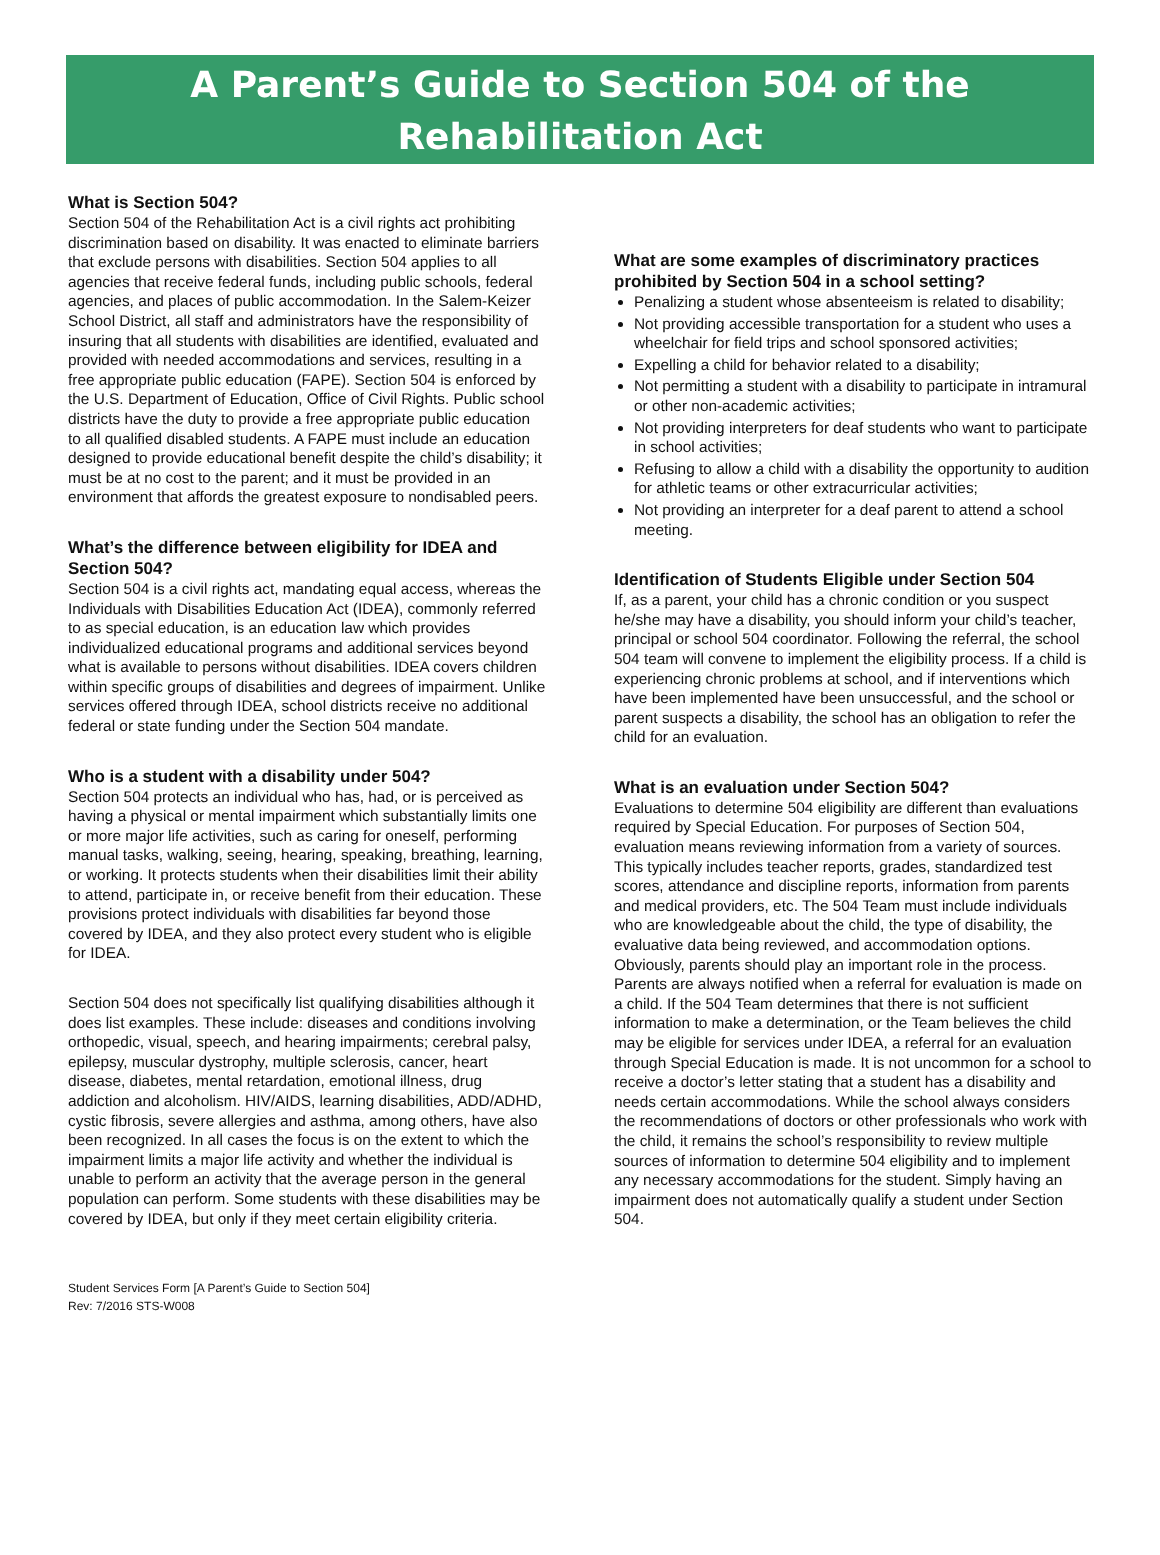A Parent’s Guide to Section 504 of the
Rehabilitation Act
What is Section 504?
Section 504 of the Rehabilitation Act is a civil rights act prohibiting discrimination based on disability. It was enacted to eliminate barriers that exclude persons with disabilities. Section 504 applies to all agencies that receive federal funds, including public schools, federal agencies, and places of public accommodation. In the Salem-Keizer School District, all staff and administrators have the responsibility of insuring that all students with disabilities are identified, evaluated and provided with needed accommodations and services, resulting in a free appropriate public education (FAPE). Section 504 is enforced by the U.S. Department of Education, Office of Civil Rights. Public school districts have the duty to provide a free appropriate public education to all qualified disabled students. A FAPE must include an education designed to provide educational benefit despite the child’s disability; it must be at no cost to the parent; and it must be provided in an environment that affords the greatest exposure to nondisabled peers.
What’s the difference between eligibility for IDEA and Section 504?
Section 504 is a civil rights act, mandating equal access, whereas the Individuals with Disabilities Education Act (IDEA), commonly referred to as special education, is an education law which provides individualized educational programs and additional services beyond what is available to persons without disabilities. IDEA covers children within specific groups of disabilities and degrees of impairment. Unlike services offered through IDEA, school districts receive no additional federal or state funding under the Section 504 mandate.
Who is a student with a disability under 504?
Section 504 protects an individual who has, had, or is perceived as having a physical or mental impairment which substantially limits one or more major life activities, such as caring for oneself, performing manual tasks, walking, seeing, hearing, speaking, breathing, learning, or working. It protects students when their disabilities limit their ability to attend, participate in, or receive benefit from their education. These provisions protect individuals with disabilities far beyond those covered by IDEA, and they also protect every student who is eligible for IDEA.
Section 504 does not specifically list qualifying disabilities although it does list examples. These include: diseases and conditions involving orthopedic, visual, speech, and hearing impairments; cerebral palsy, epilepsy, muscular dystrophy, multiple sclerosis, cancer, heart disease, diabetes, mental retardation, emotional illness, drug addiction and alcoholism. HIV/AIDS, learning disabilities, ADD/ADHD, cystic fibrosis, severe allergies and asthma, among others, have also been recognized. In all cases the focus is on the extent to which the impairment limits a major life activity and whether the individual is unable to perform an activity that the average person in the general population can perform. Some students with these disabilities may be covered by IDEA, but only if they meet certain eligibility criteria.
What are some examples of discriminatory practices prohibited by Section 504 in a school setting?
Penalizing a student whose absenteeism is related to disability;
Not providing accessible transportation for a student who uses a wheelchair for field trips and school sponsored activities;
Expelling a child for behavior related to a disability;
Not permitting a student with a disability to participate in intramural or other non-academic activities;
Not providing interpreters for deaf students who want to participate in school activities;
Refusing to allow a child with a disability the opportunity to audition for athletic teams or other extracurricular activities;
Not providing an interpreter for a deaf parent to attend a school meeting.
Identification of Students Eligible under Section 504
If, as a parent, your child has a chronic condition or you suspect he/she may have a disability, you should inform your child’s teacher, principal or school 504 coordinator. Following the referral, the school 504 team will convene to implement the eligibility process. If a child is experiencing chronic problems at school, and if interventions which have been implemented have been unsuccessful, and the school or parent suspects a disability, the school has an obligation to refer the child for an evaluation.
What is an evaluation under Section 504?
Evaluations to determine 504 eligibility are different than evaluations required by Special Education. For purposes of Section 504, evaluation means reviewing information from a variety of sources. This typically includes teacher reports, grades, standardized test scores, attendance and discipline reports, information from parents and medical providers, etc. The 504 Team must include individuals who are knowledgeable about the child, the type of disability, the evaluative data being reviewed, and accommodation options. Obviously, parents should play an important role in the process. Parents are always notified when a referral for evaluation is made on a child. If the 504 Team determines that there is not sufficient information to make a determination, or the Team believes the child may be eligible for services under IDEA, a referral for an evaluation through Special Education is made. It is not uncommon for a school to receive a doctor’s letter stating that a student has a disability and needs certain accommodations. While the school always considers the recommendations of doctors or other professionals who work with the child, it remains the school’s responsibility to review multiple sources of information to determine 504 eligibility and to implement any necessary accommodations for the student. Simply having an impairment does not automatically qualify a student under Section 504.
Student Services Form [A Parent’s Guide to Section 504]
Rev: 7/2016 STS-W008